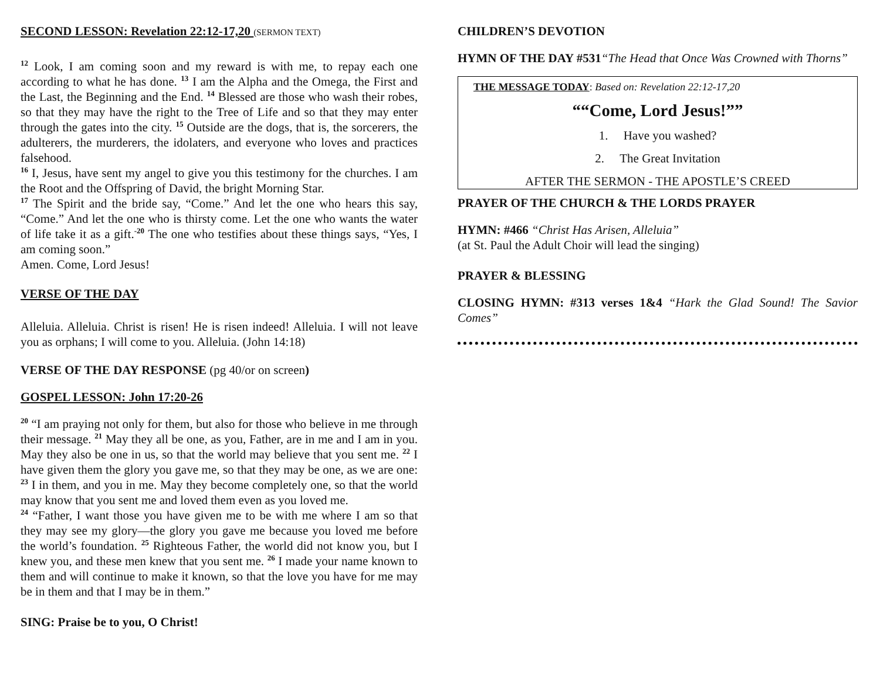SECOND LESSON: Revelation 22:12-17,20 (SERMON TEXT)
<sup>12</sup> Look, I am coming soon and my reward is with me, to repay each one according to what he has done. <sup>13</sup> I am the Alpha and the Omega, the First and the Last, the Beginning and the End. <sup>14</sup> Blessed are those who wash their robes, so that they may have the right to the Tree of Life and so that they may enter through the gates into the city. <sup>15</sup> Outside are the dogs, that is, the sorcerers, the adulterers, the murderers, the idolaters, and everyone who loves and practices falsehood.
<sup>16</sup> I, Jesus, have sent my angel to give you this testimony for the churches. I am the Root and the Offspring of David, the bright Morning Star.
<sup>17</sup> The Spirit and the bride say, “Come.” And let the one who hears this say, “Come.” And let the one who is thirsty come. Let the one who wants the water of life take it as a gift.<sup>-20</sup> The one who testifies about these things says, “Yes, I am coming soon.”
Amen. Come, Lord Jesus!
VERSE OF THE DAY
Alleluia. Alleluia. Christ is risen! He is risen indeed! Alleluia. I will not leave you as orphans; I will come to you. Alleluia. (John 14:18)
VERSE OF THE DAY RESPONSE (pg 40/or on screen)
GOSPEL LESSON: John 17:20-26
<sup>20</sup> “I am praying not only for them, but also for those who believe in me through their message. <sup>21</sup> May they all be one, as you, Father, are in me and I am in you. May they also be one in us, so that the world may believe that you sent me. <sup>22</sup> I have given them the glory you gave me, so that they may be one, as we are one: <sup>23</sup> I in them, and you in me. May they become completely one, so that the world may know that you sent me and loved them even as you loved me.
<sup>24</sup> “Father, I want those you have given me to be with me where I am so that they may see my glory—the glory you gave me because you loved me before the world’s foundation. <sup>25</sup> Righteous Father, the world did not know you, but I knew you, and these men knew that you sent me. <sup>26</sup> I made your name known to them and will continue to make it known, so that the love you have for me may be in them and that I may be in them.”
SING: Praise be to you, O Christ!
CHILDREN’S DEVOTION
HYMN OF THE DAY #531“The Head that Once Was Crowned with Thorns”
THE MESSAGE TODAY: Based on: Revelation 22:12-17,20
““Come, Lord Jesus!””
1. Have you washed?
2. The Great Invitation
AFTER THE SERMON - THE APOSTLE’S CREED
PRAYER OF THE CHURCH & THE LORDS PRAYER
HYMN: #466 “Christ Has Arisen, Alleluia”
(at St. Paul the Adult Choir will lead the singing)
PRAYER & BLESSING
CLOSING HYMN: #313 verses 1&4 “Hark the Glad Sound! The Savior Comes”